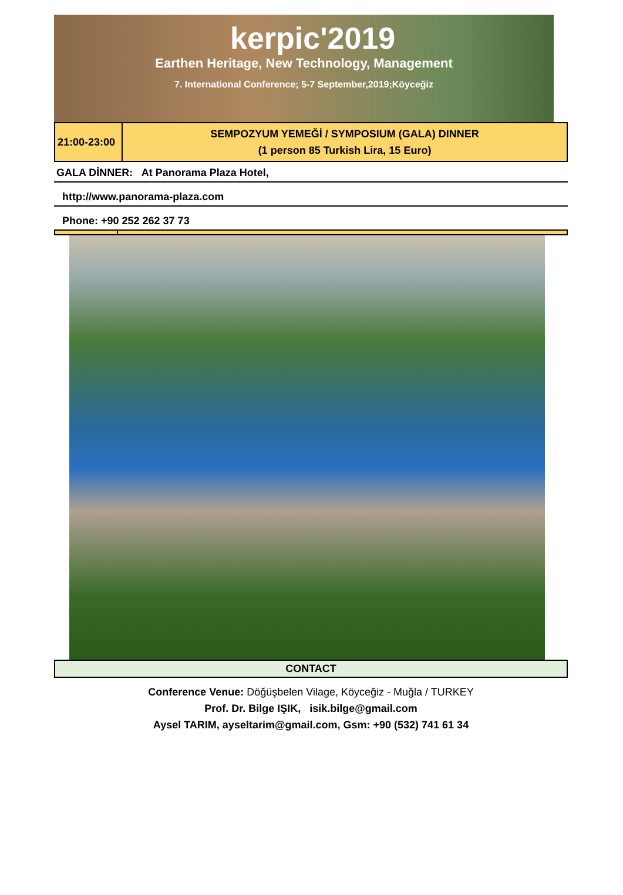kerpic'2019
Earthen Heritage, New Technology, Management
7. International Conference; 5-7 September,2019;Köyceğiz
| 21:00-23:00 | SEMPOZYUM YEMEĞİ / SYMPOSIUM (GALA) DINNER (1 person 85 Turkish Lira, 15 Euro) |
GALA DİNNER: At Panorama Plaza Hotel,
http://www.panorama-plaza.com
Phone: +90 252 262 37 73
CONTACT
Conference Venue: Döğüşbelen Vilage, Köyceğiz - Muğla / TURKEY
Prof. Dr. Bilge IŞIK, isik.bilge@gmail.com
Aysel TARIM, ayseltarim@gmail.com, Gsm: +90 (532) 741 61 34